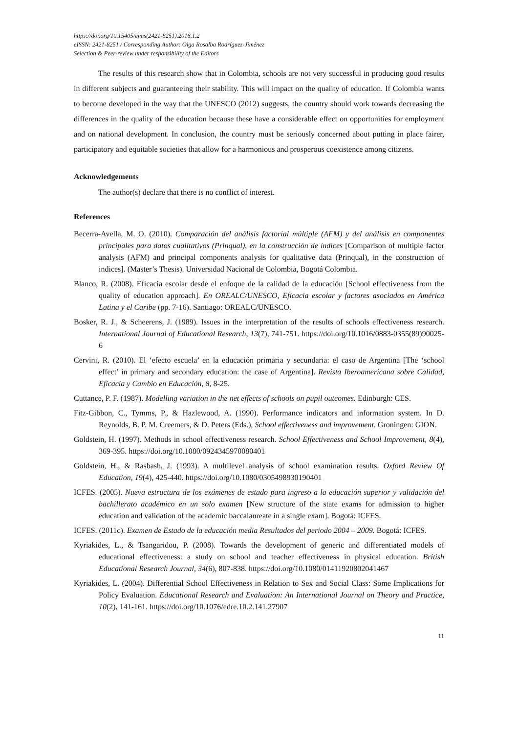https://doi.org/10.15405/ejms(2421-8251).2016.1.2
eISSN: 2421-8251 / Corresponding Author: Olga Rosalba Rodríguez-Jiménez
Selection & Peer-review under responsibility of the Editors
The results of this research show that in Colombia, schools are not very successful in producing good results in different subjects and guaranteeing their stability. This will impact on the quality of education. If Colombia wants to become developed in the way that the UNESCO (2012) suggests, the country should work towards decreasing the differences in the quality of the education because these have a considerable effect on opportunities for employment and on national development. In conclusion, the country must be seriously concerned about putting in place fairer, participatory and equitable societies that allow for a harmonious and prosperous coexistence among citizens.
Acknowledgements
The author(s) declare that there is no conflict of interest.
References
Becerra-Avella, M. O. (2010). Comparación del análisis factorial múltiple (AFM) y del análisis en componentes principales para datos cualitativos (Prinqual), en la construcción de índices [Comparison of multiple factor analysis (AFM) and principal components analysis for qualitative data (Prinqual), in the construction of indices]. (Master’s Thesis). Universidad Nacional de Colombia, Bogotá Colombia.
Blanco, R. (2008). Eficacia escolar desde el enfoque de la calidad de la educación [School effectiveness from the quality of education approach]. En OREALC/UNESCO, Eficacia escolar y factores asociados en América Latina y el Caribe (pp. 7-16). Santiago: OREALC/UNESCO.
Bosker, R. J., & Scheerens, J. (1989). Issues in the interpretation of the results of schools effectiveness research. International Journal of Educational Research, 13(7), 741-751. https://doi.org/10.1016/0883-0355(89)90025-6
Cervini, R. (2010). El ‘efecto escuela’ en la educación primaria y secundaria: el caso de Argentina [The ‘school effect’ in primary and secondary education: the case of Argentina]. Revista Iberoamericana sobre Calidad, Eficacia y Cambio en Educación, 8, 8-25.
Cuttance, P. F. (1987). Modelling variation in the net effects of schools on pupil outcomes. Edinburgh: CES.
Fitz-Gibbon, C., Tymms, P., & Hazlewood, A. (1990). Performance indicators and information system. In D. Reynolds, B. P. M. Creemers, & D. Peters (Eds.), School effectiveness and improvement. Groningen: GION.
Goldstein, H. (1997). Methods in school effectiveness research. School Effectiveness and School Improvement, 8(4), 369-395. https://doi.org/10.1080/0924345970080401
Goldstein, H., & Rasbash, J. (1993). A multilevel analysis of school examination results. Oxford Review Of Education, 19(4), 425-440. https://doi.org/10.1080/0305498930190401
ICFES. (2005). Nueva estructura de los exámenes de estado para ingreso a la educación superior y validación del bachillerato académico en un solo examen [New structure of the state exams for admission to higher education and validation of the academic baccalaureate in a single exam]. Bogotá: ICFES.
ICFES. (2011c). Examen de Estado de la educación media Resultados del periodo 2004 – 2009. Bogotá: ICFES.
Kyriakides, L., & Tsangaridou, P. (2008). Towards the development of generic and differentiated models of educational effectiveness: a study on school and teacher effectiveness in physical education. British Educational Research Journal, 34(6), 807-838. https://doi.org/10.1080/01411920802041467
Kyriakides, L. (2004). Differential School Effectiveness in Relation to Sex and Social Class: Some Implications for Policy Evaluation. Educational Research and Evaluation: An International Journal on Theory and Practice, 10(2), 141-161. https://doi.org/10.1076/edre.10.2.141.27907
11